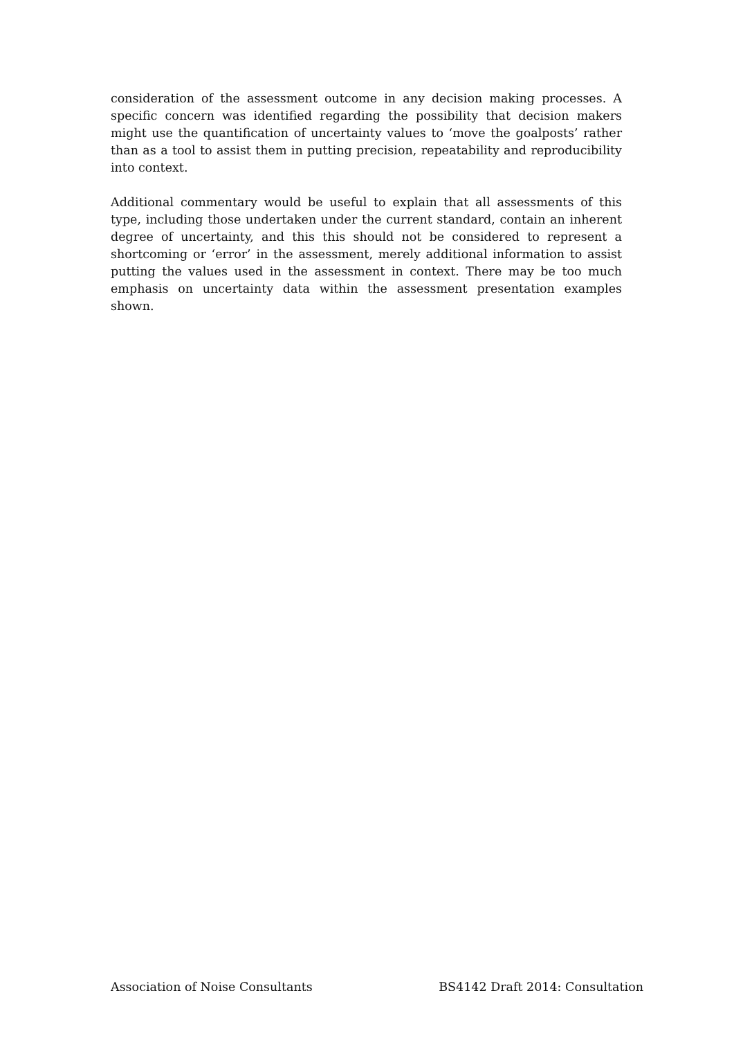consideration of the assessment outcome in any decision making processes. A specific concern was identified regarding the possibility that decision makers might use the quantification of uncertainty values to ‘move the goalposts’ rather than as a tool to assist them in putting precision, repeatability and reproducibility into context.
Additional commentary would be useful to explain that all assessments of this type, including those undertaken under the current standard, contain an inherent degree of uncertainty, and this this should not be considered to represent a shortcoming or ‘error’ in the assessment, merely additional information to assist putting the values used in the assessment in context. There may be too much emphasis on uncertainty data within the assessment presentation examples shown.
Association of Noise Consultants BS4142 Draft 2014: Consultation